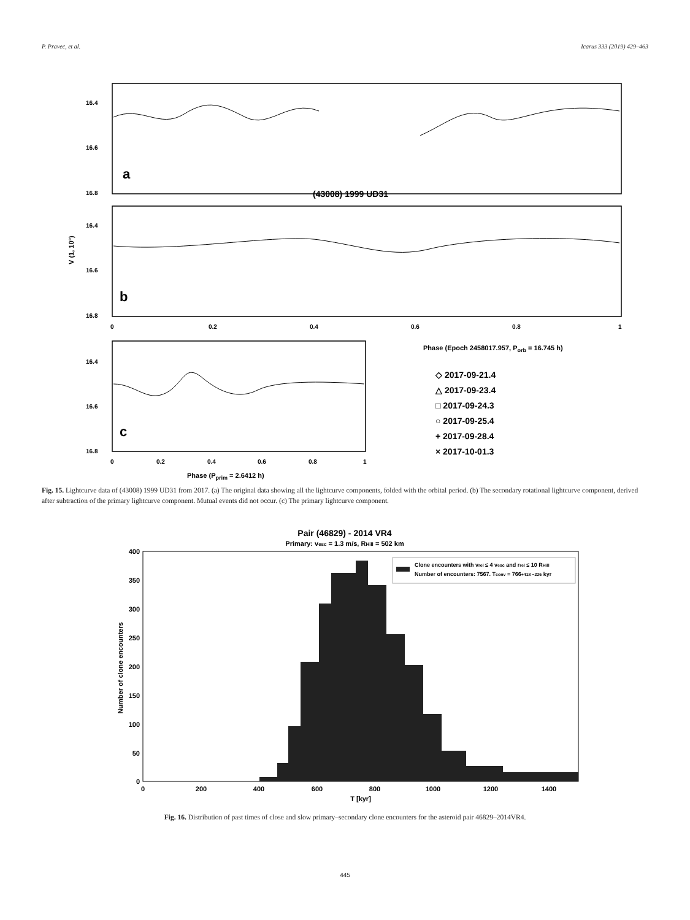P. Pravec, et al. Icarus 333 (2019) 429–463
16.4
16.6
16.8
16.4
16.6
16.8
16.4
16.6
16.8
0
0.2
0.4
0.6
0.8
1
0
0.2
0.4
0.6
0.8
1
a
b
c
(43008) 1999 UD31
V (1, 10°)
Phase (Epoch 2458017.957, Porb = 16.745 h)
Phase (Pprim = 2.6412 h)
◇ 2017-09-21.4
△ 2017-09-23.4
□ 2017-09-24.3
○ 2017-09-25.4
+ 2017-09-28.4
× 2017-10-01.3
Fig. 15. Lightcurve data of (43008) 1999 UD31 from 2017. (a) The original data showing all the lightcurve components, folded with the orbital period. (b) The secondary rotational lightcurve component, derived after subtraction of the primary lightcurve component. Mutual events did not occur. (c) The primary lightcurve component.
Pair (46829) - 2014 VR4
Primary: vesc = 1.3 m/s, RHill = 502 km
Clone encounters with vrel ≤ 4 vesc and rrel ≤ 10 RHill
Number of encounters: 7567. Tconv = 766+418 −226 kyr
0
50
100
150
200
250
300
350
400
0
200
400
600
800
1000
1200
1400
T [kyr]
Number of clone encounters
Fig. 16. Distribution of past times of close and slow primary–secondary clone encounters for the asteroid pair 46829–2014VR4.
445